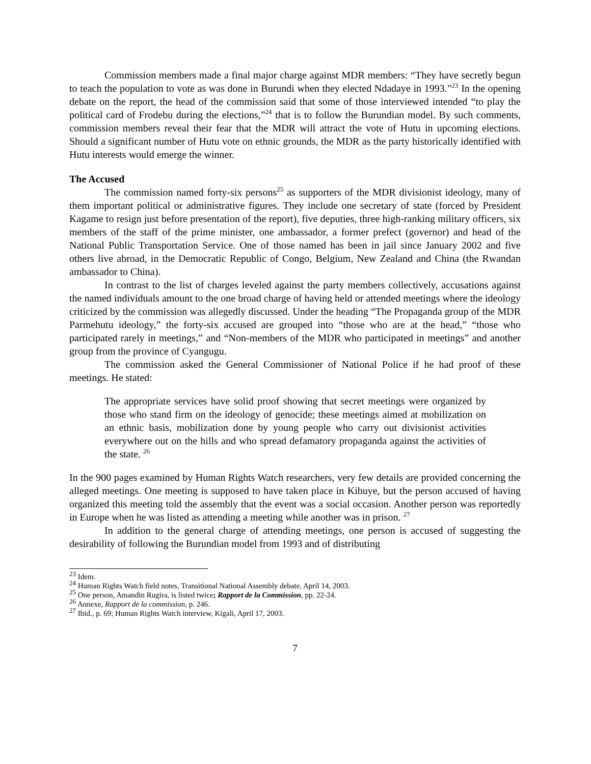Commission members made a final major charge against MDR members: “They have secretly begun to teach the population to vote as was done in Burundi when they elected Ndadaye in 1993.”<sup>23</sup> In the opening debate on the report, the head of the commission said that some of those interviewed intended “to play the political card of Frodebu during the elections,”<sup>24</sup> that is to follow the Burundian model. By such comments, commission members reveal their fear that the MDR will attract the vote of Hutu in upcoming elections. Should a significant number of Hutu vote on ethnic grounds, the MDR as the party historically identified with Hutu interests would emerge the winner.
The Accused
The commission named forty-six persons<sup>25</sup> as supporters of the MDR divisionist ideology, many of them important political or administrative figures. They include one secretary of state (forced by President Kagame to resign just before presentation of the report), five deputies, three high-ranking military officers, six members of the staff of the prime minister, one ambassador, a former prefect (governor) and head of the National Public Transportation Service. One of those named has been in jail since January 2002 and five others live abroad, in the Democratic Republic of Congo, Belgium, New Zealand and China (the Rwandan ambassador to China).
In contrast to the list of charges leveled against the party members collectively, accusations against the named individuals amount to the one broad charge of having held or attended meetings where the ideology criticized by the commission was allegedly discussed. Under the heading “The Propaganda group of the MDR Parmehutu ideology,” the forty-six accused are grouped into “those who are at the head,” “those who participated rarely in meetings,” and “Non-members of the MDR who participated in meetings” and another group from the province of Cyangugu.
The commission asked the General Commissioner of National Police if he had proof of these meetings. He stated:
The appropriate services have solid proof showing that secret meetings were organized by those who stand firm on the ideology of genocide; these meetings aimed at mobilization on an ethnic basis, mobilization done by young people who carry out divisionist activities everywhere out on the hills and who spread defamatory propaganda against the activities of the state. <sup>26</sup>
In the 900 pages examined by Human Rights Watch researchers, very few details are provided concerning the alleged meetings. One meeting is supposed to have taken place in Kibuye, but the person accused of having organized this meeting told the assembly that the event was a social occasion. Another person was reportedly in Europe when he was listed as attending a meeting while another was in prison. <sup>27</sup>
In addition to the general charge of attending meetings, one person is accused of suggesting the desirability of following the Burundian model from 1993 and of distributing
<sup>23</sup> Idem.
<sup>24</sup> Human Rights Watch field notes, Transitional National Assembly debate, April 14, 2003.
<sup>25</sup> One person, Amandin Rugira, is listed twice; Rapport de la Commission, pp. 22-24.
<sup>26</sup> Annexe, Rapport de la commission, p. 246.
<sup>27</sup> Ibid., p. 69; Human Rights Watch interview, Kigali, April 17, 2003.
7